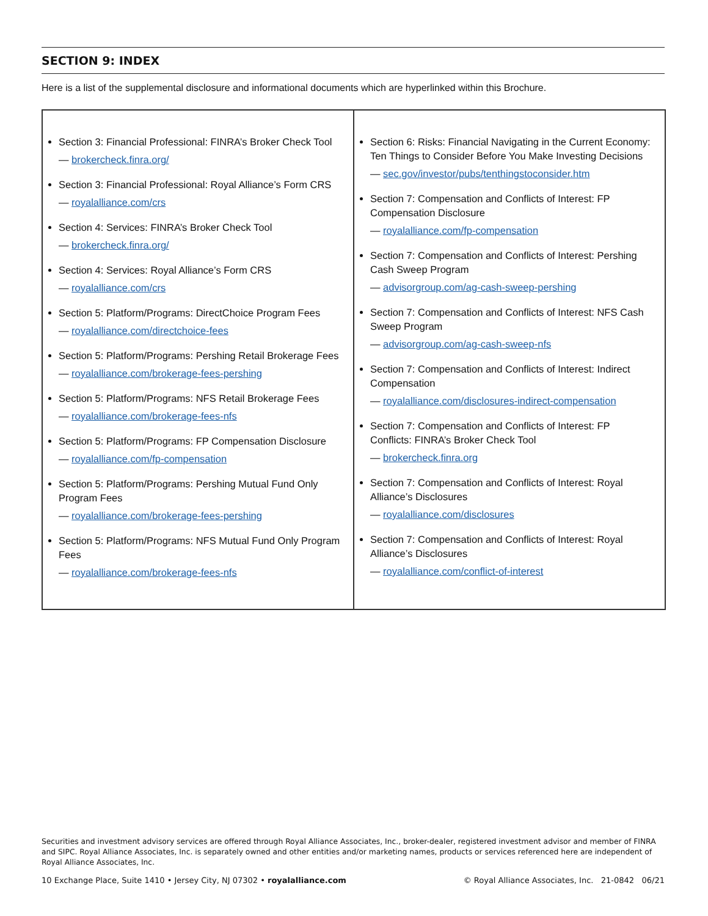SECTION 9: INDEX
Here is a list of the supplemental disclosure and informational documents which are hyperlinked within this Brochure.
| Section 3: Financial Professional: FINRA’s Broker Check Tool — brokercheck.finra.org/ Section 3: Financial Professional: Royal Alliance’s Form CRS — royalalliance.com/crs Section 4: Services: FINRA’s Broker Check Tool — brokercheck.finra.org/ Section 4: Services: Royal Alliance’s Form CRS — royalalliance.com/crs Section 5: Platform/Programs: DirectChoice Program Fees — royalalliance.com/directchoice-fees Section 5: Platform/Programs: Pershing Retail Brokerage Fees — royalalliance.com/brokerage-fees-pershing Section 5: Platform/Programs: NFS Retail Brokerage Fees — royalalliance.com/brokerage-fees-nfs Section 5: Platform/Programs: FP Compensation Disclosure — royalalliance.com/fp-compensation Section 5: Platform/Programs: Pershing Mutual Fund Only Program Fees — royalalliance.com/brokerage-fees-pershing Section 5: Platform/Programs: NFS Mutual Fund Only Program Fees — royalalliance.com/brokerage-fees-nfs | Section 6: Risks: Financial Navigating in the Current Economy: Ten Things to Consider Before You Make Investing Decisions — sec.gov/investor/pubs/tenthingstoconsider.htm Section 7: Compensation and Conflicts of Interest: FP Compensation Disclosure — royalalliance.com/fp-compensation Section 7: Compensation and Conflicts of Interest: Pershing Cash Sweep Program — advisorgroup.com/ag-cash-sweep-pershing Section 7: Compensation and Conflicts of Interest: NFS Cash Sweep Program — advisorgroup.com/ag-cash-sweep-nfs Section 7: Compensation and Conflicts of Interest: Indirect Compensation — royalalliance.com/disclosures-indirect-compensation Section 7: Compensation and Conflicts of Interest: FP Conflicts: FINRA’s Broker Check Tool — brokercheck.finra.org Section 7: Compensation and Conflicts of Interest: Royal Alliance’s Disclosures — royalalliance.com/disclosures Section 7: Compensation and Conflicts of Interest: Royal Alliance’s Disclosures — royalalliance.com/conflict-of-interest |
Securities and investment advisory services are offered through Royal Alliance Associates, Inc., broker-dealer, registered investment advisor and member of FINRA and SIPC. Royal Alliance Associates, Inc. is separately owned and other entities and/or marketing names, products or services referenced here are independent of Royal Alliance Associates, Inc.
10 Exchange Place, Suite 1410 • Jersey City, NJ 07302 • royalalliance.com © Royal Alliance Associates, Inc. 21-0842 06/21